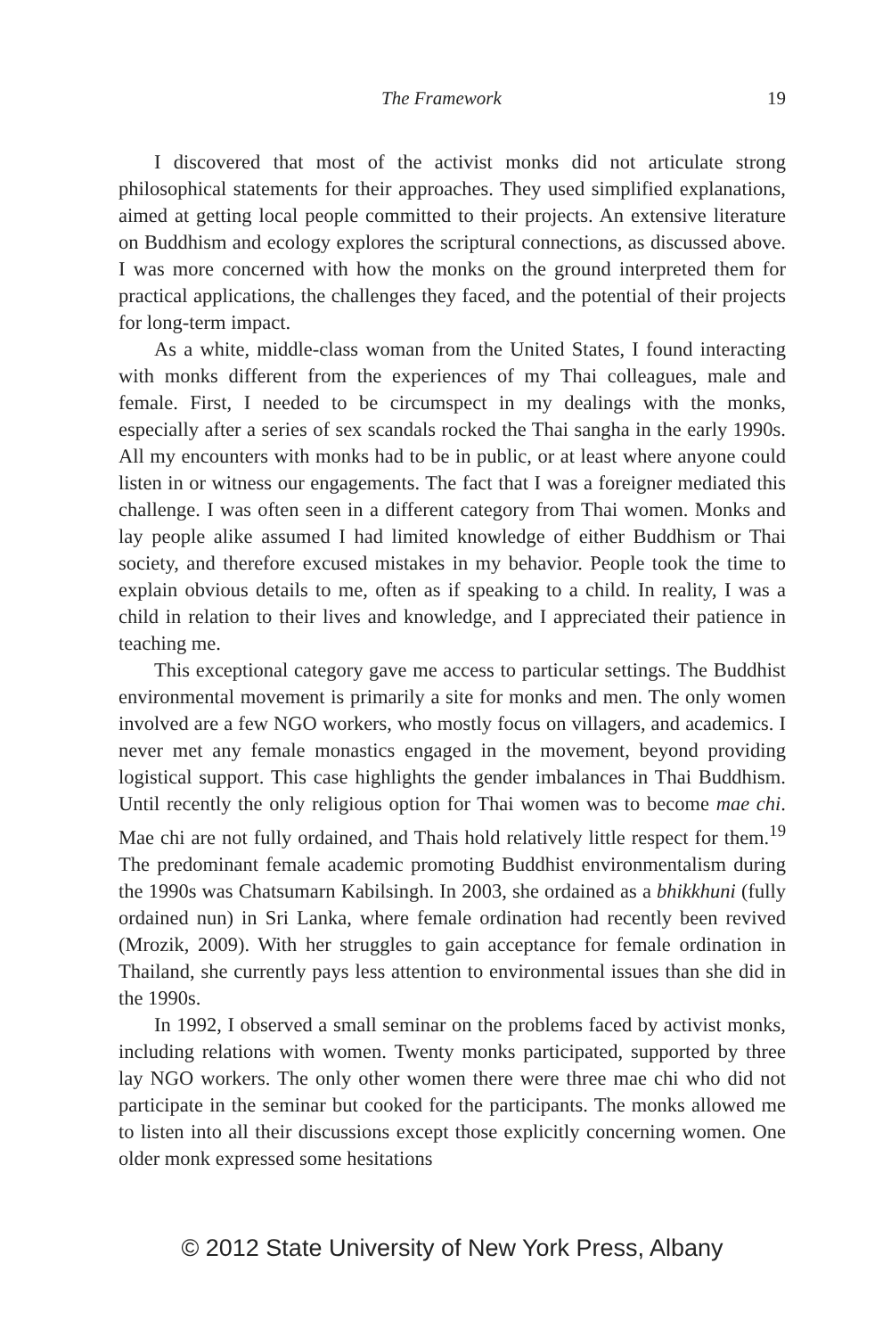The Framework 19
I discovered that most of the activist monks did not articulate strong philosophical statements for their approaches. They used simplified explanations, aimed at getting local people committed to their projects. An extensive literature on Buddhism and ecology explores the scriptural connections, as discussed above. I was more concerned with how the monks on the ground interpreted them for practical applications, the challenges they faced, and the potential of their projects for long-term impact.
As a white, middle-class woman from the United States, I found interacting with monks different from the experiences of my Thai colleagues, male and female. First, I needed to be circumspect in my dealings with the monks, especially after a series of sex scandals rocked the Thai sangha in the early 1990s. All my encounters with monks had to be in public, or at least where anyone could listen in or witness our engagements. The fact that I was a foreigner mediated this challenge. I was often seen in a different category from Thai women. Monks and lay people alike assumed I had limited knowledge of either Buddhism or Thai society, and therefore excused mistakes in my behavior. People took the time to explain obvious details to me, often as if speaking to a child. In reality, I was a child in relation to their lives and knowledge, and I appreciated their patience in teaching me.
This exceptional category gave me access to particular settings. The Buddhist environmental movement is primarily a site for monks and men. The only women involved are a few NGO workers, who mostly focus on villagers, and academics. I never met any female monastics engaged in the movement, beyond providing logistical support. This case highlights the gender imbalances in Thai Buddhism. Until recently the only religious option for Thai women was to become mae chi. Mae chi are not fully ordained, and Thais hold relatively little respect for them.<sup>19</sup> The predominant female academic promoting Buddhist environmentalism during the 1990s was Chatsumarn Kabilsingh. In 2003, she ordained as a bhikkhuni (fully ordained nun) in Sri Lanka, where female ordination had recently been revived (Mrozik, 2009). With her struggles to gain acceptance for female ordination in Thailand, she currently pays less attention to environmental issues than she did in the 1990s.
In 1992, I observed a small seminar on the problems faced by activist monks, including relations with women. Twenty monks participated, supported by three lay NGO workers. The only other women there were three mae chi who did not participate in the seminar but cooked for the participants. The monks allowed me to listen into all their discussions except those explicitly concerning women. One older monk expressed some hesitations
© 2012 State University of New York Press, Albany